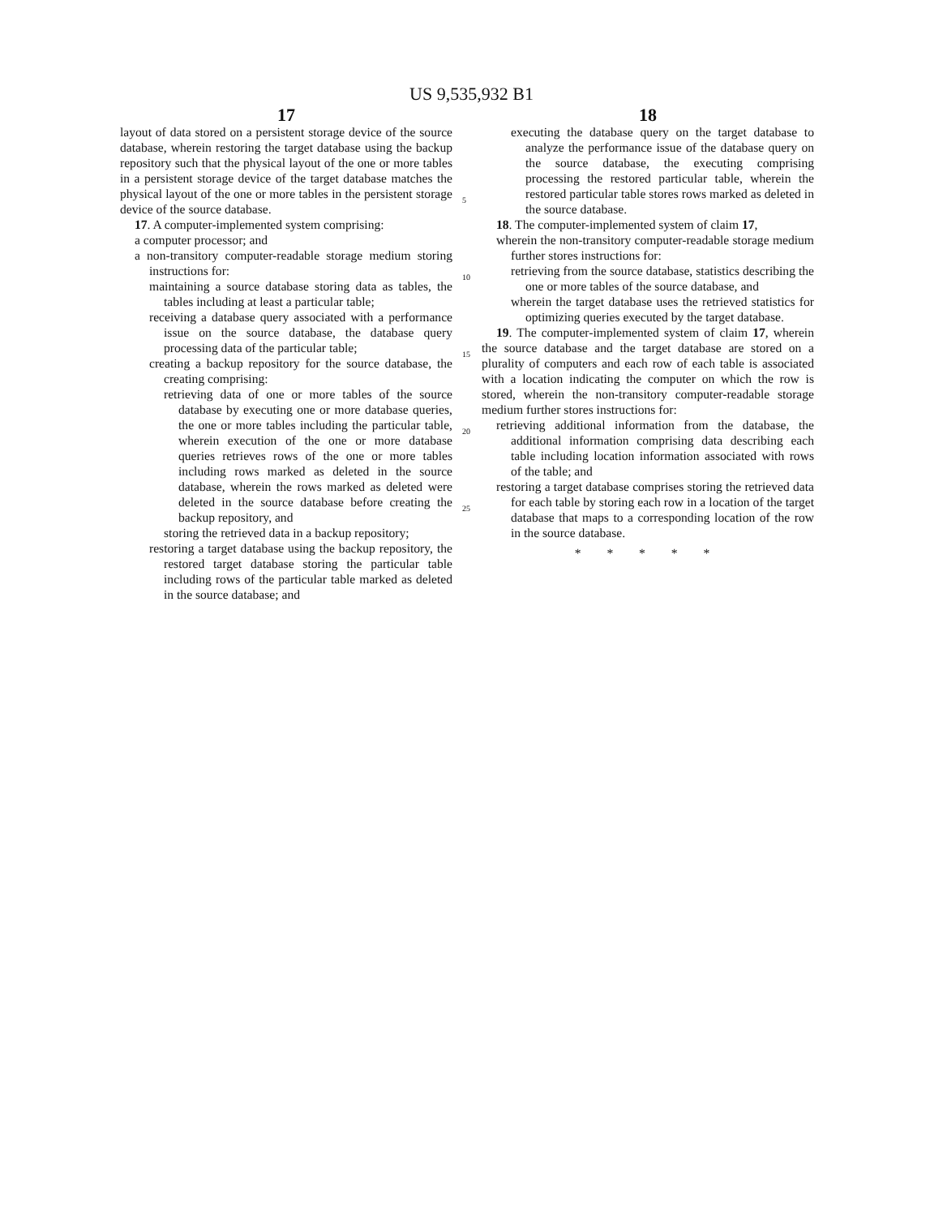US 9,535,932 B1
17
layout of data stored on a persistent storage device of the source database, wherein restoring the target database using the backup repository such that the physical layout of the one or more tables in a persistent storage device of the target database matches the physical layout of the one or more tables in the persistent storage device of the source database.
17. A computer-implemented system comprising:
a computer processor; and
a non-transitory computer-readable storage medium storing instructions for:
maintaining a source database storing data as tables, the tables including at least a particular table;
receiving a database query associated with a performance issue on the source database, the database query processing data of the particular table;
creating a backup repository for the source database, the creating comprising:
retrieving data of one or more tables of the source database by executing one or more database queries, the one or more tables including the particular table, wherein execution of the one or more database queries retrieves rows of the one or more tables including rows marked as deleted in the source database, wherein the rows marked as deleted were deleted in the source database before creating the backup repository, and
storing the retrieved data in a backup repository;
restoring a target database using the backup repository, the restored target database storing the particular table including rows of the particular table marked as deleted in the source database; and
5
10
15
20
25
18
executing the database query on the target database to analyze the performance issue of the database query on the source database, the executing comprising processing the restored particular table, wherein the restored particular table stores rows marked as deleted in the source database.
18. The computer-implemented system of claim 17,
wherein the non-transitory computer-readable storage medium further stores instructions for:
retrieving from the source database, statistics describing the one or more tables of the source database, and
wherein the target database uses the retrieved statistics for optimizing queries executed by the target database.
19. The computer-implemented system of claim 17, wherein the source database and the target database are stored on a plurality of computers and each row of each table is associated with a location indicating the computer on which the row is stored, wherein the non-transitory computer-readable storage medium further stores instructions for:
retrieving additional information from the database, the additional information comprising data describing each table including location information associated with rows of the table; and
restoring a target database comprises storing the retrieved data for each table by storing each row in a location of the target database that maps to a corresponding location of the row in the source database.
* * * * *